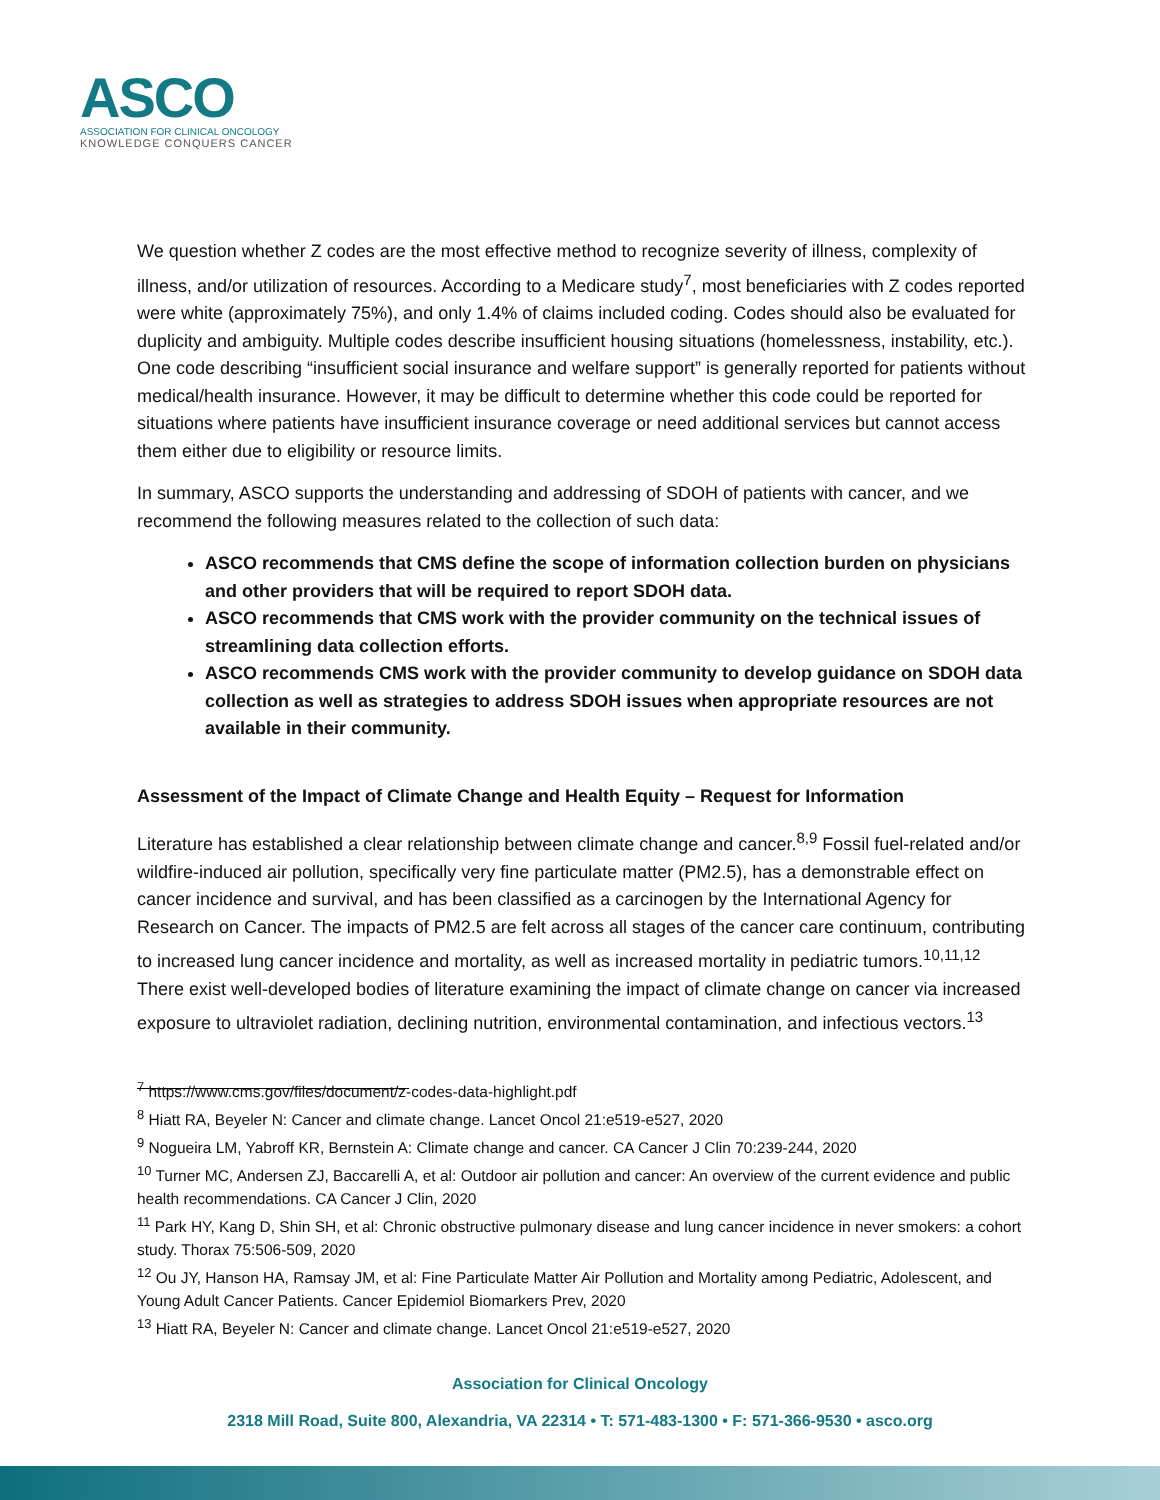ASCO
ASSOCIATION FOR CLINICAL ONCOLOGY
KNOWLEDGE CONQUERS CANCER
We question whether Z codes are the most effective method to recognize severity of illness, complexity of illness, and/or utilization of resources. According to a Medicare study<sup>7</sup>, most beneficiaries with Z codes reported were white (approximately 75%), and only 1.4% of claims included coding. Codes should also be evaluated for duplicity and ambiguity. Multiple codes describe insufficient housing situations (homelessness, instability, etc.). One code describing “insufficient social insurance and welfare support” is generally reported for patients without medical/health insurance. However, it may be difficult to determine whether this code could be reported for situations where patients have insufficient insurance coverage or need additional services but cannot access them either due to eligibility or resource limits.
In summary, ASCO supports the understanding and addressing of SDOH of patients with cancer, and we recommend the following measures related to the collection of such data:
ASCO recommends that CMS define the scope of information collection burden on physicians and other providers that will be required to report SDOH data.
ASCO recommends that CMS work with the provider community on the technical issues of streamlining data collection efforts.
ASCO recommends CMS work with the provider community to develop guidance on SDOH data collection as well as strategies to address SDOH issues when appropriate resources are not available in their community.
Assessment of the Impact of Climate Change and Health Equity – Request for Information
Literature has established a clear relationship between climate change and cancer.<sup>8,9</sup> Fossil fuel-related and/or wildfire-induced air pollution, specifically very fine particulate matter (PM2.5), has a demonstrable effect on cancer incidence and survival, and has been classified as a carcinogen by the International Agency for Research on Cancer. The impacts of PM2.5 are felt across all stages of the cancer care continuum, contributing to increased lung cancer incidence and mortality, as well as increased mortality in pediatric tumors.<sup>10,11,12</sup> There exist well-developed bodies of literature examining the impact of climate change on cancer via increased exposure to ultraviolet radiation, declining nutrition, environmental contamination, and infectious vectors.<sup>13</sup>
<sup>7</sup> https://www.cms.gov/files/document/z-codes-data-highlight.pdf
<sup>8</sup> Hiatt RA, Beyeler N: Cancer and climate change. Lancet Oncol 21:e519-e527, 2020
<sup>9</sup> Nogueira LM, Yabroff KR, Bernstein A: Climate change and cancer. CA Cancer J Clin 70:239-244, 2020
<sup>10</sup> Turner MC, Andersen ZJ, Baccarelli A, et al: Outdoor air pollution and cancer: An overview of the current evidence and public health recommendations. CA Cancer J Clin, 2020
<sup>11</sup> Park HY, Kang D, Shin SH, et al: Chronic obstructive pulmonary disease and lung cancer incidence in never smokers: a cohort study. Thorax 75:506-509, 2020
<sup>12</sup> Ou JY, Hanson HA, Ramsay JM, et al: Fine Particulate Matter Air Pollution and Mortality among Pediatric, Adolescent, and Young Adult Cancer Patients. Cancer Epidemiol Biomarkers Prev, 2020
<sup>13</sup> Hiatt RA, Beyeler N: Cancer and climate change. Lancet Oncol 21:e519-e527, 2020
Association for Clinical Oncology
2318 Mill Road, Suite 800, Alexandria, VA 22314 • T: 571-483-1300 • F: 571-366-9530 • asco.org